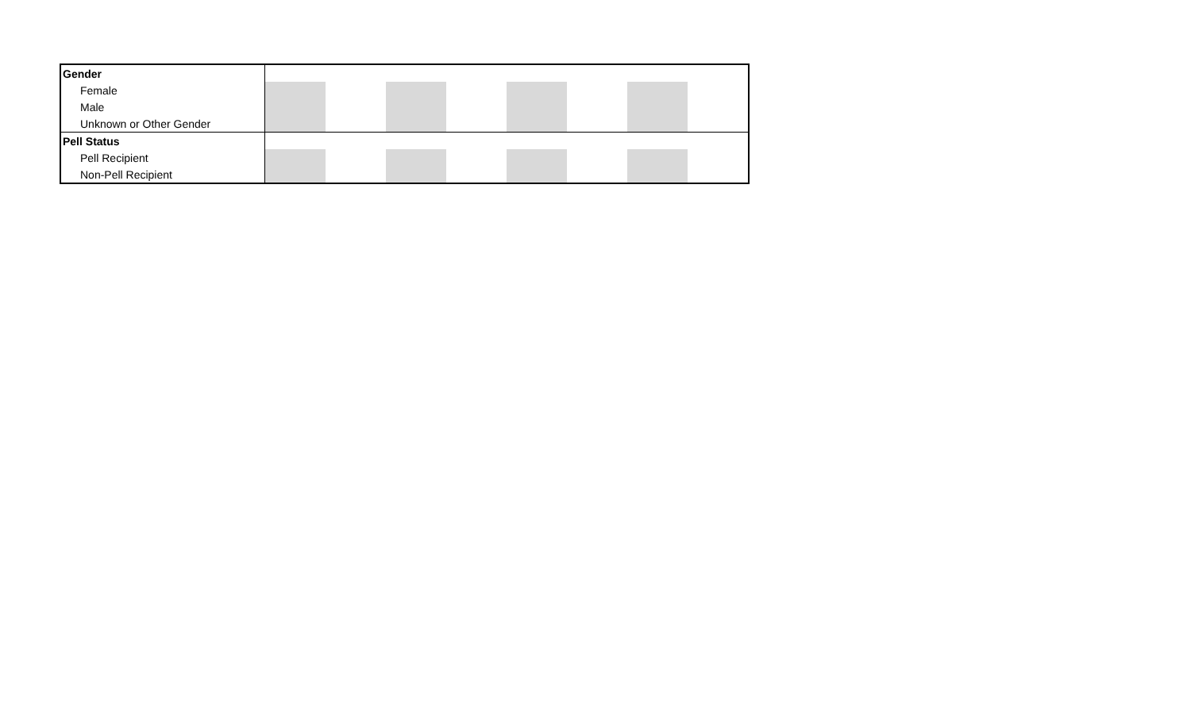| Gender | | | | | | | | |
| Female | | | | | | | | |
| Male | | | | | | | | |
| Unknown or Other Gender | | | | | | | | |
| Pell Status | | | | | | | | |
| Pell Recipient | | | | | | | | |
| Non-Pell Recipient | | | | | | | | |